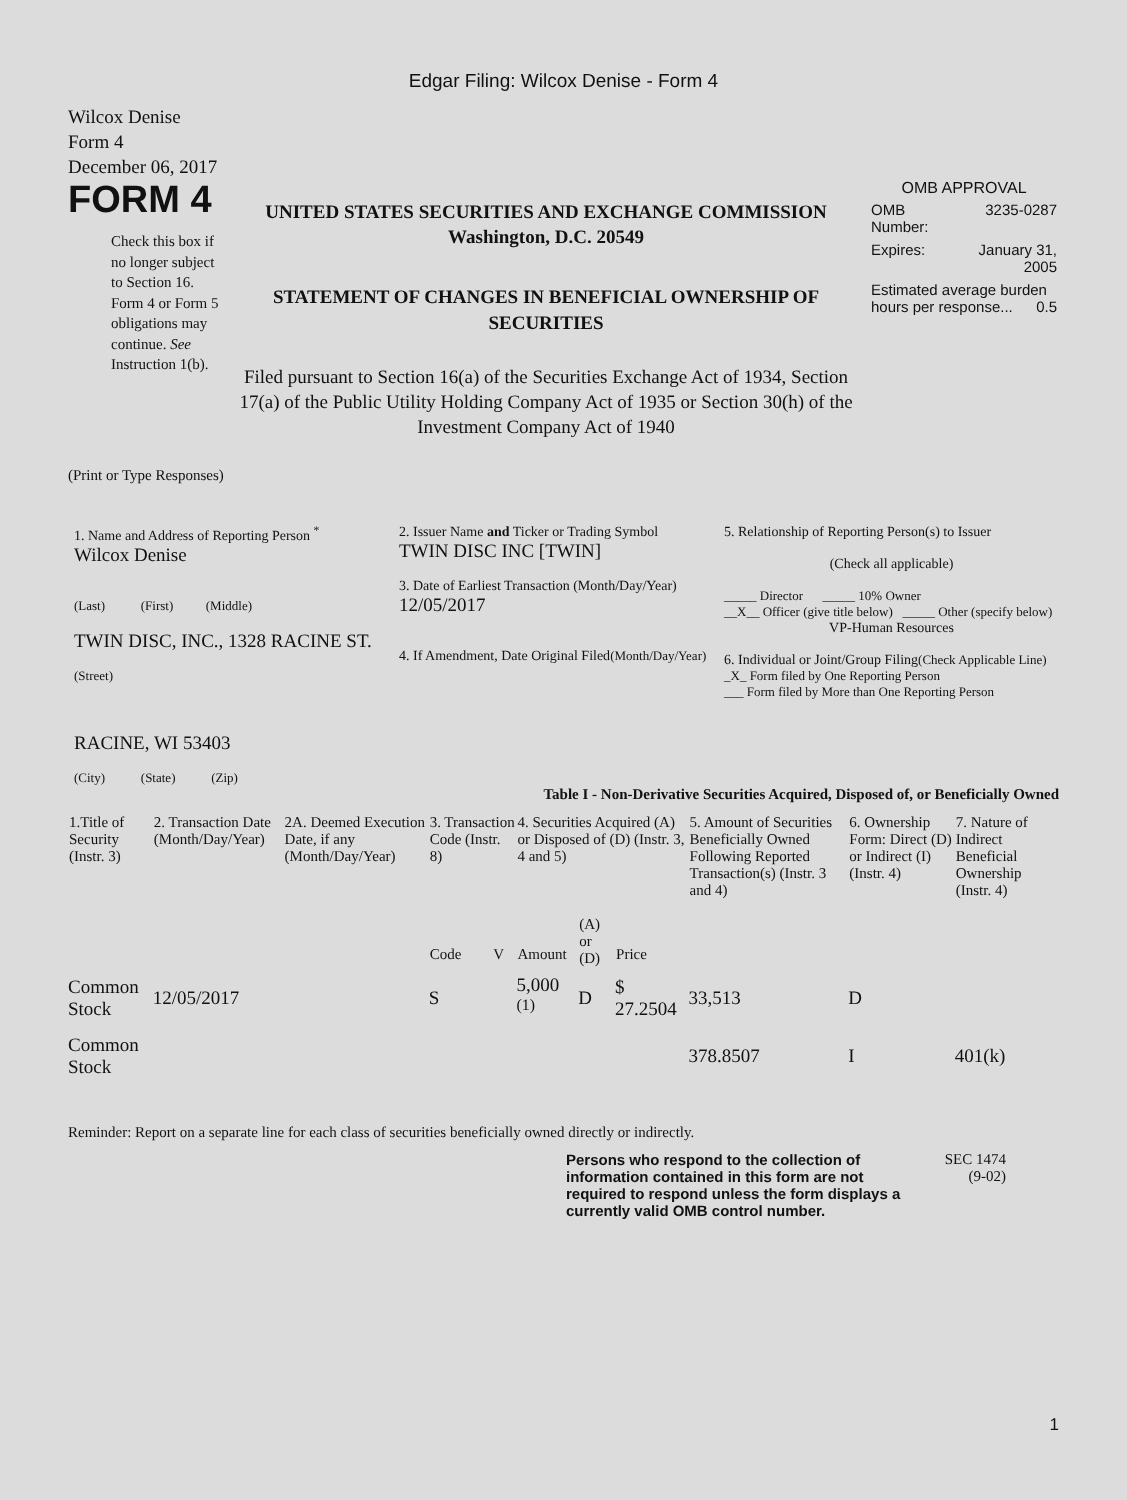Edgar Filing: Wilcox Denise - Form 4
Wilcox Denise
Form 4
December 06, 2017
FORM 4
Check this box if no longer subject to Section 16. Form 4 or Form 5 obligations may continue. See Instruction 1(b).
UNITED STATES SECURITIES AND EXCHANGE COMMISSION
Washington, D.C. 20549
STATEMENT OF CHANGES IN BENEFICIAL OWNERSHIP OF SECURITIES
Filed pursuant to Section 16(a) of the Securities Exchange Act of 1934, Section 17(a) of the Public Utility Holding Company Act of 1935 or Section 30(h) of the Investment Company Act of 1940
OMB APPROVAL
| OMB Number: | 3235-0287 |
| Expires: | January 31, 2005 |
| Estimated average burden hours per response... 0.5 | |
(Print or Type Responses)
1. Name and Address of Reporting Person <sup>*</sup>
Wilcox Denise
(Last) (First) (Middle)
TWIN DISC, INC., 1328 RACINE ST.
(Street)
RACINE, WI 53403
(City) (State) (Zip)
2. Issuer Name and Ticker or Trading Symbol
TWIN DISC INC [TWIN]
3. Date of Earliest Transaction (Month/Day/Year)
12/05/2017
4. If Amendment, Date Original Filed(Month/Day/Year)
5. Relationship of Reporting Person(s) to Issuer
(Check all applicable)
_____ Director _____ 10% Owner
__X__ Officer (give title below) _____ Other (specify below)
VP-Human Resources
6. Individual or Joint/Group Filing(Check Applicable Line)
_X_ Form filed by One Reporting Person
___ Form filed by More than One Reporting Person
Table I - Non-Derivative Securities Acquired, Disposed of, or Beneficially Owned
| 1.Title of Security (Instr. 3) | 2. Transaction Date (Month/Day/Year) | 2A. Deemed Execution Date, if any (Month/Day/Year) | 3. Transaction Code (Instr. 8) | | 4. Securities Acquired (A) or Disposed of (D) (Instr. 3, 4 and 5) | | | 5. Amount of Securities Beneficially Owned Following Reported Transaction(s) (Instr. 3 and 4) | 6. Ownership Form: Direct (D) or Indirect (I) (Instr. 4) | 7. Nature of Indirect Beneficial Ownership (Instr. 4) |
| --- | --- | --- | --- | --- | --- | --- | --- | --- | --- | --- |
| | | | Code | V | Amount | (A) or (D) | Price | | | |
| Common Stock | 12/05/2017 | | S | | 5,000 <sup>(1)</sup> | D | $ 27.2504 | 33,513 | D | |
| Common Stock | | | | | | | | 378.8507 | I | 401(k) |
Reminder: Report on a separate line for each class of securities beneficially owned directly or indirectly.
Persons who respond to the collection of information contained in this form are not required to respond unless the form displays a currently valid OMB control number.
SEC 1474
(9-02)
1